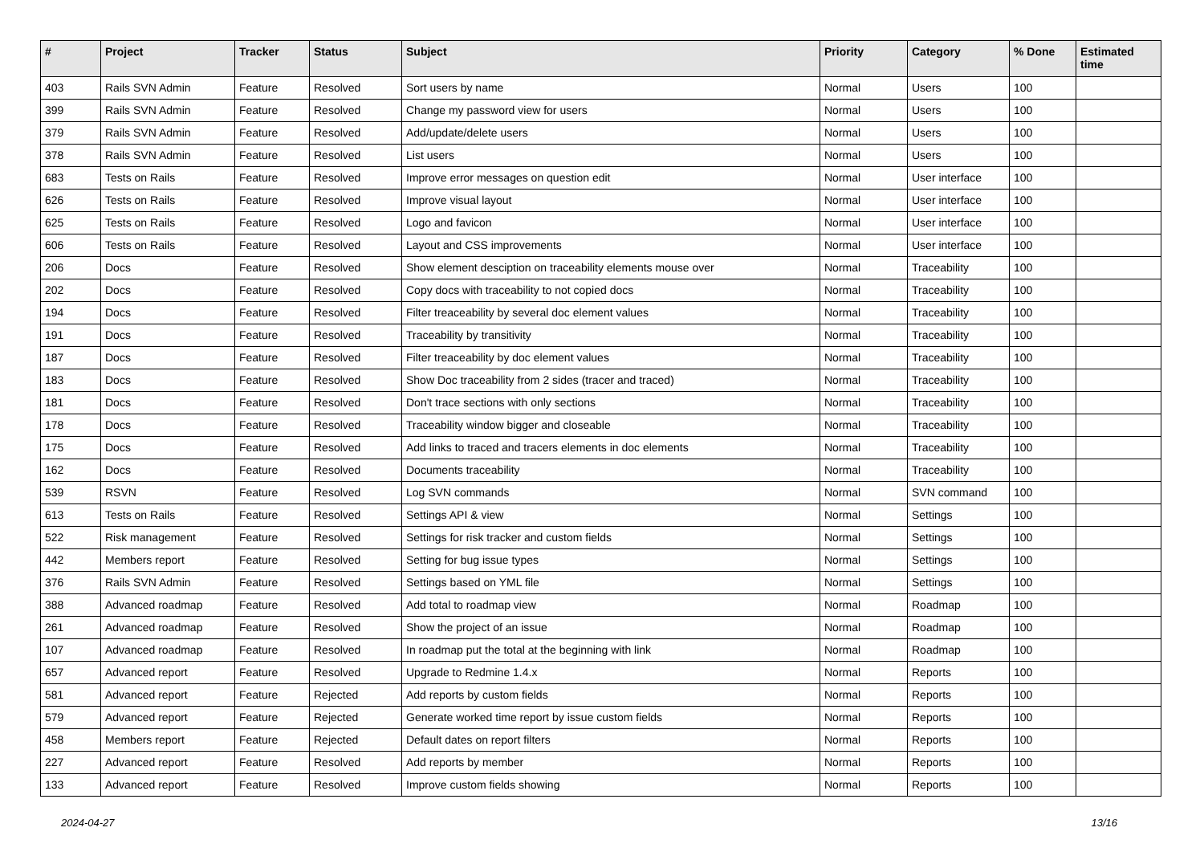| # | Project | Tracker | Status | Subject | Priority | Category | % Done | Estimated time |
| --- | --- | --- | --- | --- | --- | --- | --- | --- |
| 403 | Rails SVN Admin | Feature | Resolved | Sort users by name | Normal | Users | 100 | |
| 399 | Rails SVN Admin | Feature | Resolved | Change my password view for users | Normal | Users | 100 | |
| 379 | Rails SVN Admin | Feature | Resolved | Add/update/delete users | Normal | Users | 100 | |
| 378 | Rails SVN Admin | Feature | Resolved | List users | Normal | Users | 100 | |
| 683 | Tests on Rails | Feature | Resolved | Improve error messages on question edit | Normal | User interface | 100 | |
| 626 | Tests on Rails | Feature | Resolved | Improve visual layout | Normal | User interface | 100 | |
| 625 | Tests on Rails | Feature | Resolved | Logo and favicon | Normal | User interface | 100 | |
| 606 | Tests on Rails | Feature | Resolved | Layout and CSS improvements | Normal | User interface | 100 | |
| 206 | Docs | Feature | Resolved | Show element desciption on traceability elements mouse over | Normal | Traceability | 100 | |
| 202 | Docs | Feature | Resolved | Copy docs with traceability to not copied docs | Normal | Traceability | 100 | |
| 194 | Docs | Feature | Resolved | Filter treaceability by several doc element values | Normal | Traceability | 100 | |
| 191 | Docs | Feature | Resolved | Traceability by transitivity | Normal | Traceability | 100 | |
| 187 | Docs | Feature | Resolved | Filter treaceability by doc element values | Normal | Traceability | 100 | |
| 183 | Docs | Feature | Resolved | Show Doc traceability from 2 sides (tracer and traced) | Normal | Traceability | 100 | |
| 181 | Docs | Feature | Resolved | Don't trace sections with only sections | Normal | Traceability | 100 | |
| 178 | Docs | Feature | Resolved | Traceability window bigger and closeable | Normal | Traceability | 100 | |
| 175 | Docs | Feature | Resolved | Add links to traced and tracers elements in doc elements | Normal | Traceability | 100 | |
| 162 | Docs | Feature | Resolved | Documents traceability | Normal | Traceability | 100 | |
| 539 | RSVN | Feature | Resolved | Log SVN commands | Normal | SVN command | 100 | |
| 613 | Tests on Rails | Feature | Resolved | Settings API & view | Normal | Settings | 100 | |
| 522 | Risk management | Feature | Resolved | Settings for risk tracker and custom fields | Normal | Settings | 100 | |
| 442 | Members report | Feature | Resolved | Setting for bug issue types | Normal | Settings | 100 | |
| 376 | Rails SVN Admin | Feature | Resolved | Settings based on YML file | Normal | Settings | 100 | |
| 388 | Advanced roadmap | Feature | Resolved | Add total to roadmap view | Normal | Roadmap | 100 | |
| 261 | Advanced roadmap | Feature | Resolved | Show the project of an issue | Normal | Roadmap | 100 | |
| 107 | Advanced roadmap | Feature | Resolved | In roadmap put the total at the beginning with link | Normal | Roadmap | 100 | |
| 657 | Advanced report | Feature | Resolved | Upgrade to Redmine 1.4.x | Normal | Reports | 100 | |
| 581 | Advanced report | Feature | Rejected | Add reports by custom fields | Normal | Reports | 100 | |
| 579 | Advanced report | Feature | Rejected | Generate worked time report by issue custom fields | Normal | Reports | 100 | |
| 458 | Members report | Feature | Rejected | Default dates on report filters | Normal | Reports | 100 | |
| 227 | Advanced report | Feature | Resolved | Add reports by member | Normal | Reports | 100 | |
| 133 | Advanced report | Feature | Resolved | Improve custom fields showing | Normal | Reports | 100 | |
2024-04-27 13/16